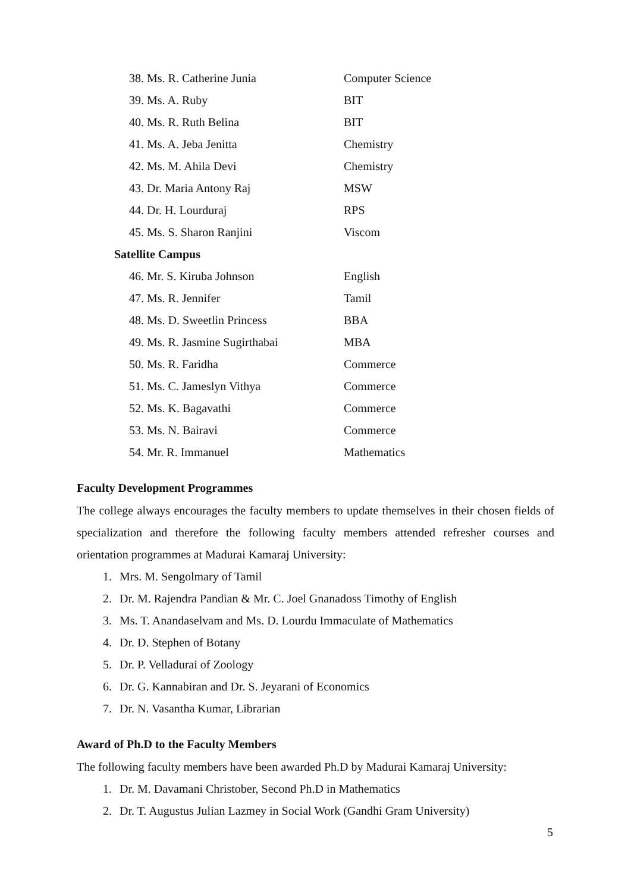| 38. Ms. R. Catherine Junia | Computer Science |
| 39. Ms. A. Ruby | BIT |
| 40. Ms. R. Ruth Belina | BIT |
| 41. Ms. A. Jeba Jenitta | Chemistry |
| 42. Ms. M. Ahila Devi | Chemistry |
| 43. Dr. Maria Antony Raj | MSW |
| 44. Dr. H. Lourduraj | RPS |
| 45. Ms. S. Sharon Ranjini | Viscom |
| Satellite Campus | |
| 46. Mr. S. Kiruba Johnson | English |
| 47. Ms. R. Jennifer | Tamil |
| 48. Ms. D. Sweetlin Princess | BBA |
| 49. Ms. R. Jasmine Sugirthabai | MBA |
| 50. Ms. R. Faridha | Commerce |
| 51. Ms. C. Jameslyn Vithya | Commerce |
| 52. Ms. K. Bagavathi | Commerce |
| 53. Ms. N. Bairavi | Commerce |
| 54. Mr. R. Immanuel | Mathematics |
Faculty Development Programmes
The college always encourages the faculty members to update themselves in their chosen fields of specialization and therefore the following faculty members attended refresher courses and orientation programmes at Madurai Kamaraj University:
1. Mrs. M. Sengolmary of Tamil
2. Dr. M. Rajendra Pandian & Mr. C. Joel Gnanadoss Timothy of English
3. Ms. T. Anandaselvam and Ms. D. Lourdu Immaculate of Mathematics
4. Dr. D. Stephen of Botany
5. Dr. P. Velladurai of Zoology
6. Dr. G. Kannabiran and Dr. S. Jeyarani of Economics
7. Dr. N. Vasantha Kumar, Librarian
Award of Ph.D to the Faculty Members
The following faculty members have been awarded Ph.D by Madurai Kamaraj University:
1. Dr. M. Davamani Christober, Second Ph.D in Mathematics
2. Dr. T. Augustus Julian Lazmey in Social Work (Gandhi Gram University)
5